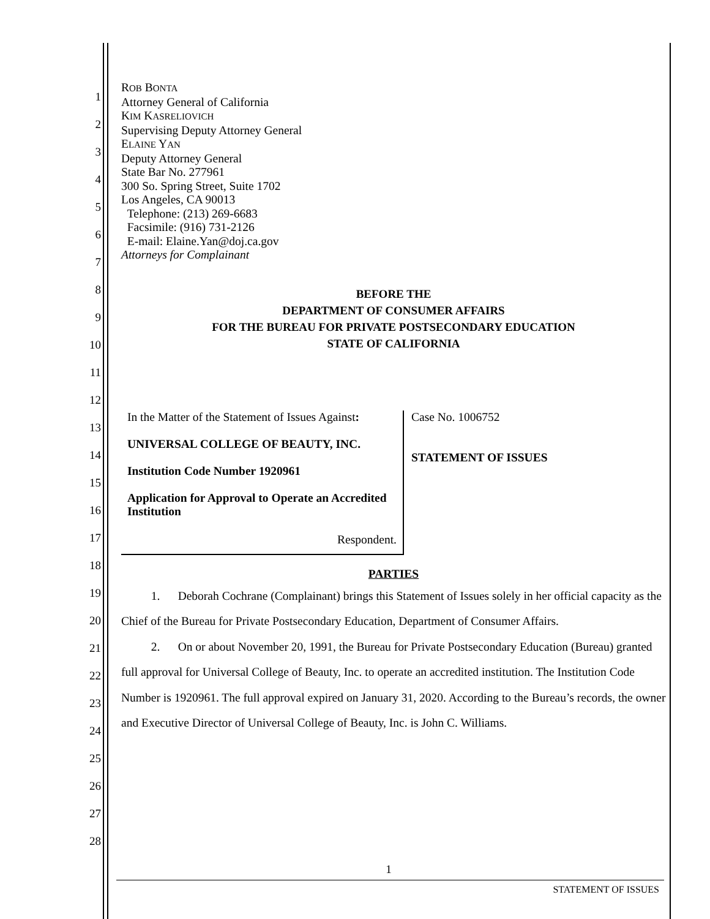1
2
3
4
5
6
7
8
9
10
11
12
13
14
15
16
17
18
19
20
21
22
23
24
25
26
27
28
ROB BONTA
Attorney General of California
KIM KASRELIOVICH
Supervising Deputy Attorney General
ELAINE YAN
Deputy Attorney General
State Bar No. 277961
300 So. Spring Street, Suite 1702
Los Angeles, CA 90013
Telephone: (213) 269-6683
Facsimile: (916) 731-2126
E-mail: Elaine.Yan@doj.ca.gov
Attorneys for Complainant
BEFORE THE
DEPARTMENT OF CONSUMER AFFAIRS
FOR THE BUREAU FOR PRIVATE POSTSECONDARY EDUCATION
STATE OF CALIFORNIA
| In the Matter of the Statement of Issues Against : UNIVERSAL COLLEGE OF BEAUTY, INC. Institution Code Number 1920961 Application for Approval to Operate an Accredited Institution Respondent. | Case No. 1006752 STATEMENT OF ISSUES |
PARTIES
1. Deborah Cochrane (Complainant) brings this Statement of Issues solely in her official capacity as the Chief of the Bureau for Private Postsecondary Education, Department of Consumer Affairs.
2. On or about November 20, 1991, the Bureau for Private Postsecondary Education (Bureau) granted full approval for Universal College of Beauty, Inc. to operate an accredited institution. The Institution Code Number is 1920961. The full approval expired on January 31, 2020. According to the Bureau’s records, the owner and Executive Director of Universal College of Beauty, Inc. is John C. Williams.
1
STATEMENT OF ISSUES